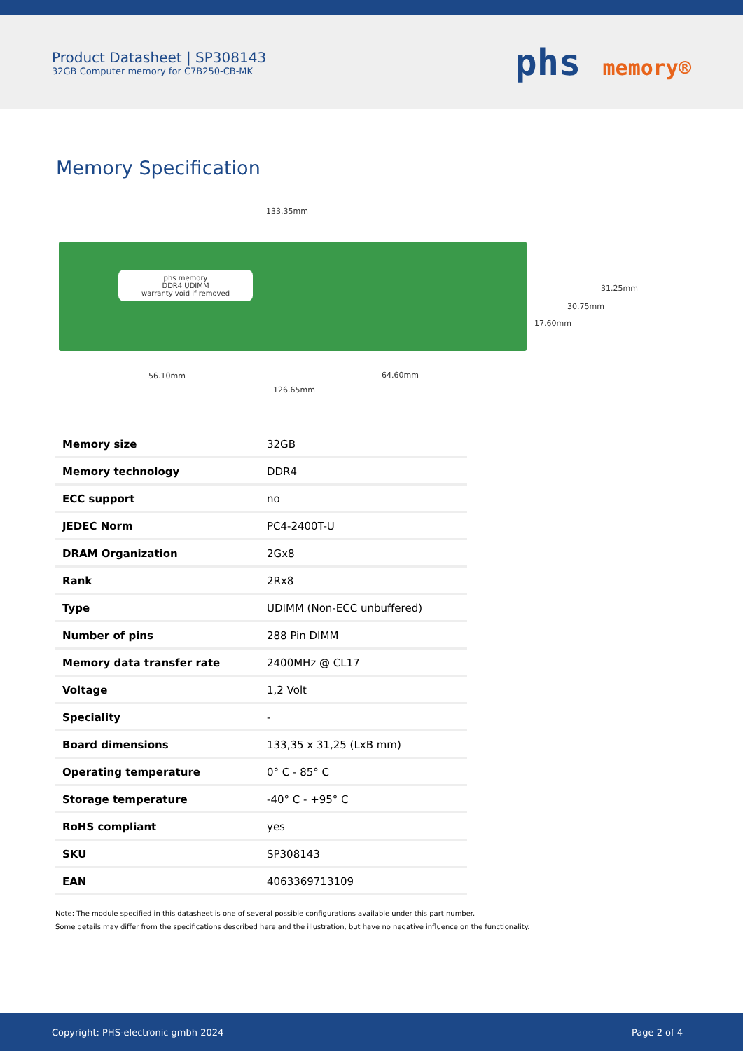Product Datasheet | SP308143
32GB Computer memory for C7B250-CB-MK
phs memory®
Memory Specification
133.35mm
phs memory
DDR4 UDIMM
warranty void if removed
31.25mm
30.75mm
17.60mm
56.10mm 64.60mm
126.65mm
| Memory size | 32GB |
| Memory technology | DDR4 |
| ECC support | no |
| JEDEC Norm | PC4-2400T-U |
| DRAM Organization | 2Gx8 |
| Rank | 2Rx8 |
| Type | UDIMM (Non-ECC unbuffered) |
| Number of pins | 288 Pin DIMM |
| Memory data transfer rate | 2400MHz @ CL17 |
| Voltage | 1,2 Volt |
| Speciality | - |
| Board dimensions | 133,35 x 31,25 (LxB mm) |
| Operating temperature | 0° C - 85° C |
| Storage temperature | -40° C - +95° C |
| RoHS compliant | yes |
| SKU | SP308143 |
| EAN | 4063369713109 |
Note: The module specified in this datasheet is one of several possible configurations available under this part number.
Some details may differ from the specifications described here and the illustration, but have no negative influence on the functionality.
Copyright: PHS-electronic gmbh 2024 Page 2 of 4